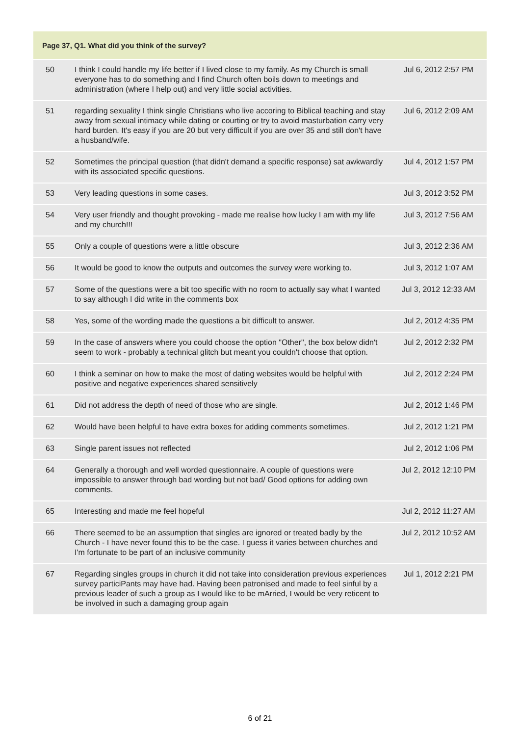| Page 37, Q1. What did you think of the survey? | | |
| --- | --- | --- |
| 50 | I think I could handle my life better if I lived close to my family. As my Church is small everyone has to do something and I find Church often boils down to meetings and administration (where I help out) and very little social activities. | Jul 6, 2012 2:57 PM |
| 51 | regarding sexuality I think single Christians who live accoring to Biblical teaching and stay away from sexual intimacy while dating or courting or try to avoid masturbation carry very hard burden. It's easy if you are 20 but very difficult if you are over 35 and still don't have a husband/wife. | Jul 6, 2012 2:09 AM |
| 52 | Sometimes the principal question (that didn't demand a specific response) sat awkwardly with its associated specific questions. | Jul 4, 2012 1:57 PM |
| 53 | Very leading questions in some cases. | Jul 3, 2012 3:52 PM |
| 54 | Very user friendly and thought provoking - made me realise how lucky I am with my life and my church!!! | Jul 3, 2012 7:56 AM |
| 55 | Only a couple of questions were a little obscure | Jul 3, 2012 2:36 AM |
| 56 | It would be good to know the outputs and outcomes the survey were working to. | Jul 3, 2012 1:07 AM |
| 57 | Some of the questions were a bit too specific with no room to actually say what I wanted to say although I did write in the comments box | Jul 3, 2012 12:33 AM |
| 58 | Yes, some of the wording made the questions a bit difficult to answer. | Jul 2, 2012 4:35 PM |
| 59 | In the case of answers where you could choose the option "Other", the box below didn't seem to work - probably a technical glitch but meant you couldn't choose that option. | Jul 2, 2012 2:32 PM |
| 60 | I think a seminar on how to make the most of dating websites would be helpful with positive and negative experiences shared sensitively | Jul 2, 2012 2:24 PM |
| 61 | Did not address the depth of need of those who are single. | Jul 2, 2012 1:46 PM |
| 62 | Would have been helpful to have extra boxes for adding comments sometimes. | Jul 2, 2012 1:21 PM |
| 63 | Single parent issues not reflected | Jul 2, 2012 1:06 PM |
| 64 | Generally a thorough and well worded questionnaire. A couple of questions were impossible to answer through bad wording but not bad/ Good options for adding own comments. | Jul 2, 2012 12:10 PM |
| 65 | Interesting and made me feel hopeful | Jul 2, 2012 11:27 AM |
| 66 | There seemed to be an assumption that singles are ignored or treated badly by the Church - I have never found this to be the case. I guess it varies between churches and I'm fortunate to be part of an inclusive community | Jul 2, 2012 10:52 AM |
| 67 | Regarding singles groups in church it did not take into consideration previous experiences survey particiPants may have had. Having been patronised and made to feel sinful by a previous leader of such a group as I would like to be mArried, I would be very reticent to be involved in such a damaging group again | Jul 1, 2012 2:21 PM |
6 of 21